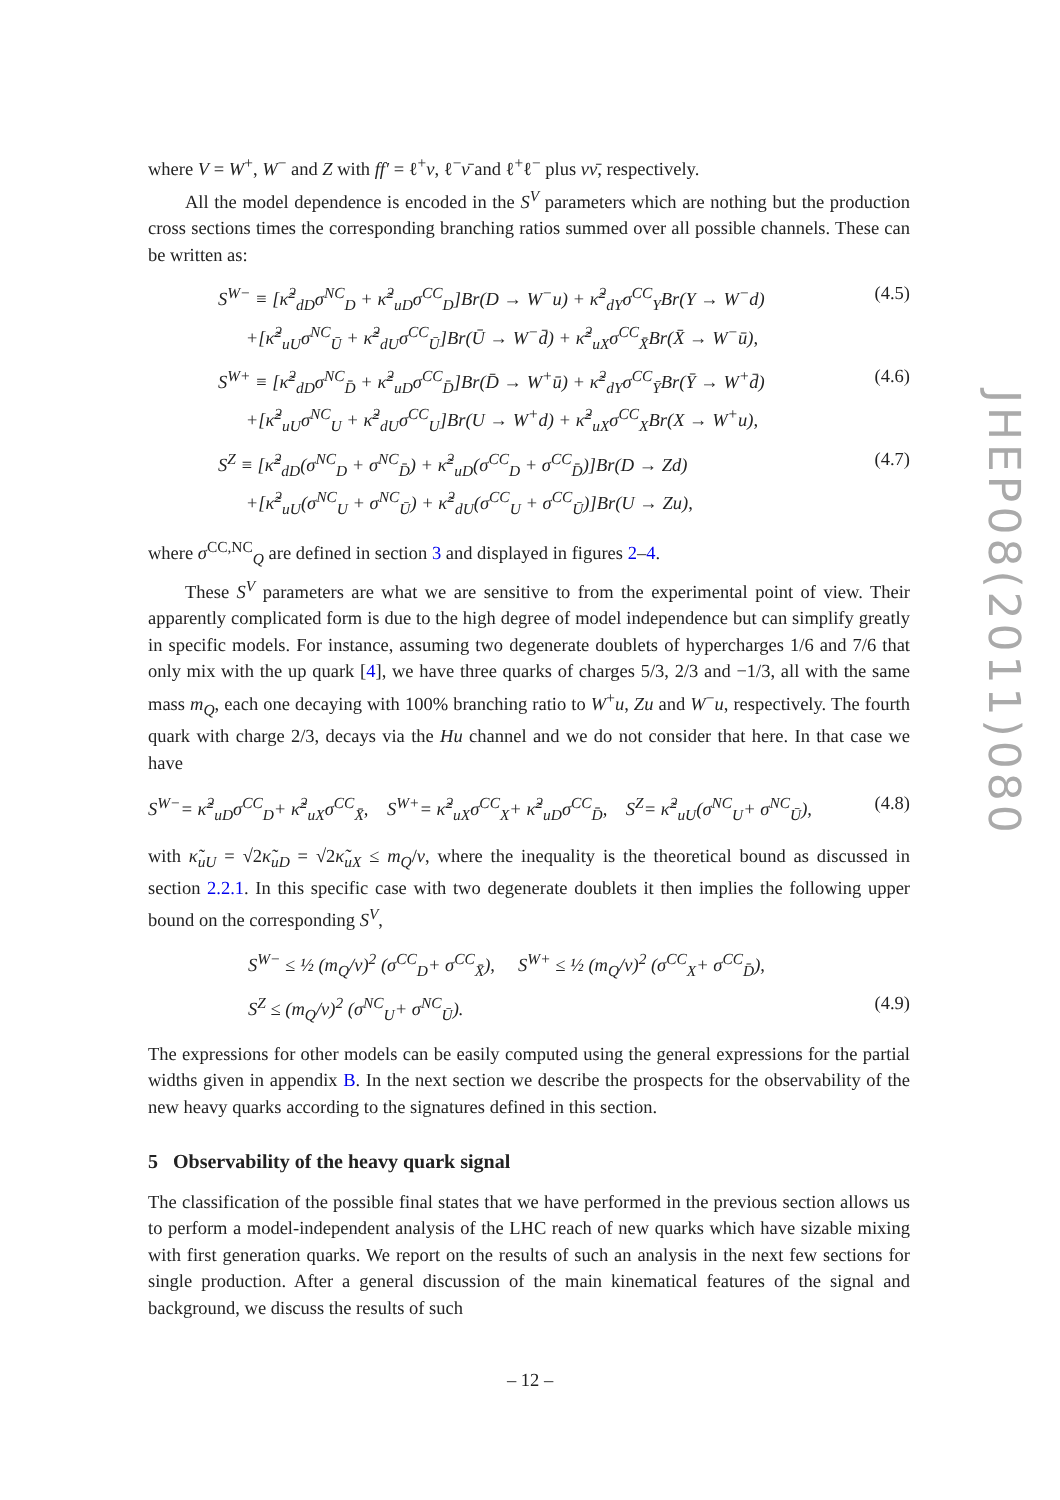where V = W<sup>+</sup>, W<sup>−</sup> and Z with ff′ = ℓ<sup>+</sup>ν, ℓ<sup>−</sup>ν̄ and ℓ<sup>+</sup>ℓ<sup>−</sup> plus νν̄, respectively.
All the model dependence is encoded in the S<sup>V</sup> parameters which are nothing but the production cross sections times the corresponding branching ratios summed over all possible channels. These can be written as:
S<sup>W−</sup> ≡ [κ̃<sup>2</sup><sub>dD</sub>σ<sup>NC</sup><sub>D</sub> + κ̃<sup>2</sup><sub>uD</sub>σ<sup>CC</sup><sub>D</sub>]Br(D → W<sup>−</sup>u) + κ̃<sup>2</sup><sub>dY</sub>σ<sup>CC</sup><sub>Y</sub>Br(Y → W<sup>−</sup>d)
+[κ̃<sup>2</sup><sub>uU</sub>σ<sup>NC</sup><sub>Ū</sub> + κ̃<sup>2</sup><sub>dU</sub>σ<sup>CC</sup><sub>Ū</sub>]Br(Ū → W<sup>−</sup>d̄) + κ̃<sup>2</sup><sub>uX</sub>σ<sup>CC</sup><sub>X̄</sub>Br(X̄ → W<sup>−</sup>ū), (4.5)
S<sup>W+</sup> ≡ [κ̃<sup>2</sup><sub>dD</sub>σ<sup>NC</sup><sub>D̄</sub> + κ̃<sup>2</sup><sub>uD</sub>σ<sup>CC</sup><sub>D̄</sub>]Br(D̄ → W<sup>+</sup>ū) + κ̃<sup>2</sup><sub>dY</sub>σ<sup>CC</sup><sub>Ȳ</sub>Br(Ȳ → W<sup>+</sup>d̄)
+[κ̃<sup>2</sup><sub>uU</sub>σ<sup>NC</sup><sub>U</sub> + κ̃<sup>2</sup><sub>dU</sub>σ<sup>CC</sup><sub>U</sub>]Br(U → W<sup>+</sup>d) + κ̃<sup>2</sup><sub>uX</sub>σ<sup>CC</sup><sub>X</sub>Br(X → W<sup>+</sup>u), (4.6)
S<sup>Z</sup> ≡ [κ̃<sup>2</sup><sub>dD</sub>(σ<sup>NC</sup><sub>D</sub> + σ<sup>NC</sup><sub>D̄</sub>) + κ̃<sup>2</sup><sub>uD</sub>(σ<sup>CC</sup><sub>D</sub> + σ<sup>CC</sup><sub>D̄</sub>)]Br(D → Zd)
+[κ̃<sup>2</sup><sub>uU</sub>(σ<sup>NC</sup><sub>U</sub> + σ<sup>NC</sup><sub>Ū</sub>) + κ̃<sup>2</sup><sub>dU</sub>(σ<sup>CC</sup><sub>U</sub> + σ<sup>CC</sup><sub>Ū</sub>)]Br(U → Zu), (4.7)
where σ<sup>CC,NC</sup><sub>Q</sub> are defined in section 3 and displayed in figures 2–4.
These S<sup>V</sup> parameters are what we are sensitive to from the experimental point of view. Their apparently complicated form is due to the high degree of model independence but can simplify greatly in specific models. For instance, assuming two degenerate doublets of hypercharges 1/6 and 7/6 that only mix with the up quark [4], we have three quarks of charges 5/3, 2/3 and −1/3, all with the same mass m<sub>Q</sub>, each one decaying with 100% branching ratio to W<sup>+</sup>u, Zu and W<sup>−</sup>u, respectively. The fourth quark with charge 2/3, decays via the Hu channel and we do not consider that here. In that case we have
S<sup>W−</sup>= κ̃<sup>2</sup><sub>uD</sub>σ<sup>CC</sup><sub>D</sub>+ κ̃<sup>2</sup><sub>uX</sub>σ<sup>CC</sup><sub>X̄</sub>, S<sup>W+</sup>= κ̃<sup>2</sup><sub>uX</sub>σ<sup>CC</sup><sub>X</sub>+ κ̃<sup>2</sup><sub>uD</sub>σ<sup>CC</sup><sub>D̄</sub>, S<sup>Z</sup>= κ̃<sup>2</sup><sub>uU</sub>(σ<sup>NC</sup><sub>U</sub>+ σ<sup>NC</sup><sub>Ū</sub>), (4.8)
with κ̃<sub>uU</sub> = √2κ̃<sub>uD</sub> = √2κ̃<sub>uX</sub> ≤ m<sub>Q</sub>/v, where the inequality is the theoretical bound as discussed in section 2.2.1. In this specific case with two degenerate doublets it then implies the following upper bound on the corresponding S<sup>V</sup>,
S<sup>W−</sup> ≤ ½ (m<sub>Q</sub>/v)<sup>2</sup> (σ<sup>CC</sup><sub>D</sub>+ σ<sup>CC</sup><sub>X̄</sub>), S<sup>W+</sup> ≤ ½ (m<sub>Q</sub>/v)<sup>2</sup> (σ<sup>CC</sup><sub>X</sub>+ σ<sup>CC</sup><sub>D̄</sub>),
S<sup>Z</sup> ≤ (m<sub>Q</sub>/v)<sup>2</sup> (σ<sup>NC</sup><sub>U</sub>+ σ<sup>NC</sup><sub>Ū</sub>). (4.9)
The expressions for other models can be easily computed using the general expressions for the partial widths given in appendix B. In the next section we describe the prospects for the observability of the new heavy quarks according to the signatures defined in this section.
5 Observability of the heavy quark signal
The classification of the possible final states that we have performed in the previous section allows us to perform a model-independent analysis of the LHC reach of new quarks which have sizable mixing with first generation quarks. We report on the results of such an analysis in the next few sections for single production. After a general discussion of the main kinematical features of the signal and background, we discuss the results of such
JHEP08(2011)080
– 12 –